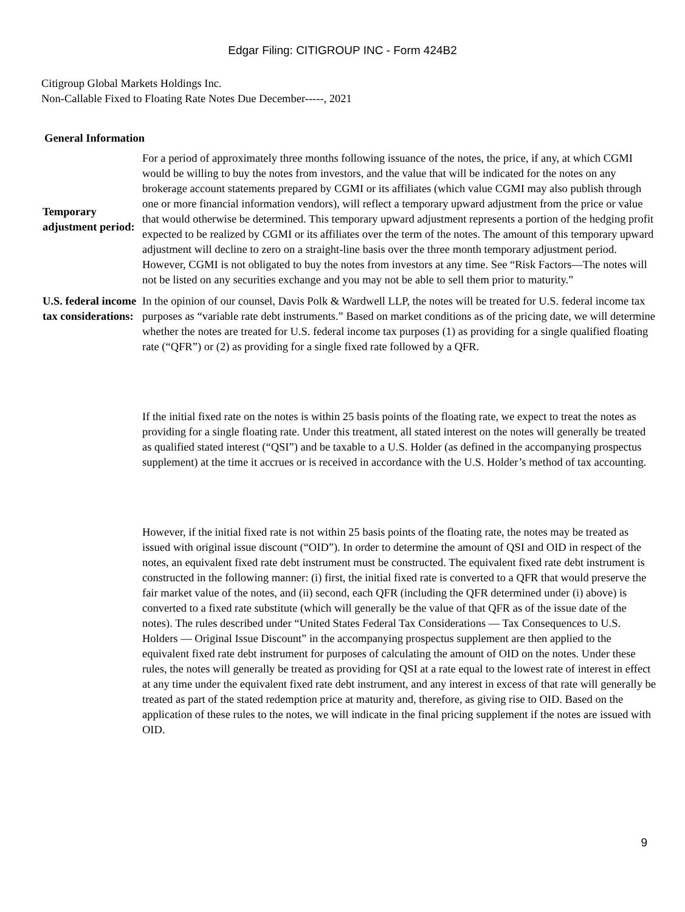Edgar Filing: CITIGROUP INC - Form 424B2
Citigroup Global Markets Holdings Inc.
Non-Callable Fixed to Floating Rate Notes Due December-----, 2021
General Information
| Temporary adjustment period: | For a period of approximately three months following issuance of the notes, the price, if any, at which CGMI would be willing to buy the notes from investors, and the value that will be indicated for the notes on any brokerage account statements prepared by CGMI or its affiliates (which value CGMI may also publish through one or more financial information vendors), will reflect a temporary upward adjustment from the price or value that would otherwise be determined. This temporary upward adjustment represents a portion of the hedging profit expected to be realized by CGMI or its affiliates over the term of the notes. The amount of this temporary upward adjustment will decline to zero on a straight-line basis over the three month temporary adjustment period. However, CGMI is not obligated to buy the notes from investors at any time. See “Risk Factors—The notes will not be listed on any securities exchange and you may not be able to sell them prior to maturity.” |
| U.S. federal income tax considerations: | In the opinion of our counsel, Davis Polk & Wardwell LLP, the notes will be treated for U.S. federal income tax purposes as “variable rate debt instruments.” Based on market conditions as of the pricing date, we will determine whether the notes are treated for U.S. federal income tax purposes (1) as providing for a single qualified floating rate (“QFR”) or (2) as providing for a single fixed rate followed by a QFR. If the initial fixed rate on the notes is within 25 basis points of the floating rate, we expect to treat the notes as providing for a single floating rate. Under this treatment, all stated interest on the notes will generally be treated as qualified stated interest (“QSI”) and be taxable to a U.S. Holder (as defined in the accompanying prospectus supplement) at the time it accrues or is received in accordance with the U.S. Holder’s method of tax accounting. However, if the initial fixed rate is not within 25 basis points of the floating rate, the notes may be treated as issued with original issue discount (“OID”). In order to determine the amount of QSI and OID in respect of the notes, an equivalent fixed rate debt instrument must be constructed. The equivalent fixed rate debt instrument is constructed in the following manner: (i) first, the initial fixed rate is converted to a QFR that would preserve the fair market value of the notes, and (ii) second, each QFR (including the QFR determined under (i) above) is converted to a fixed rate substitute (which will generally be the value of that QFR as of the issue date of the notes). The rules described under “United States Federal Tax Considerations — Tax Consequences to U.S. Holders — Original Issue Discount” in the accompanying prospectus supplement are then applied to the equivalent fixed rate debt instrument for purposes of calculating the amount of OID on the notes. Under these rules, the notes will generally be treated as providing for QSI at a rate equal to the lowest rate of interest in effect at any time under the equivalent fixed rate debt instrument, and any interest in excess of that rate will generally be treated as part of the stated redemption price at maturity and, therefore, as giving rise to OID. Based on the application of these rules to the notes, we will indicate in the final pricing supplement if the notes are issued with OID. |
9